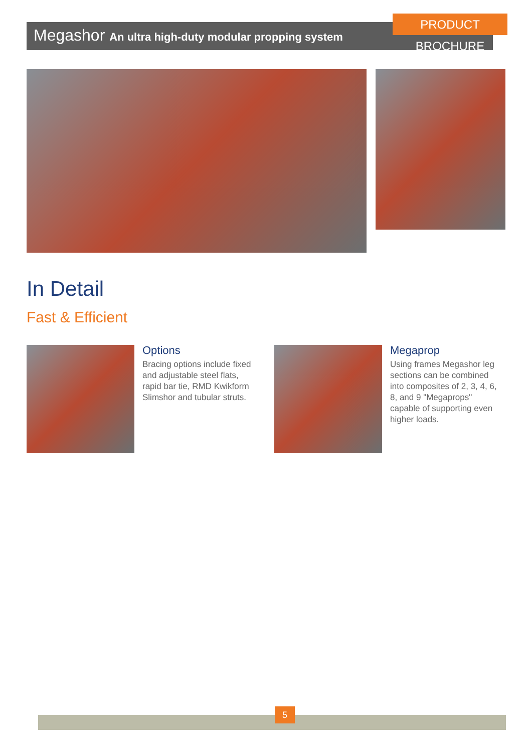Megashor An ultra high-duty modular propping system
PRODUCT BROCHURE
In Detail
Fast & Efficient
Options
Bracing options include fixed and adjustable steel flats, rapid bar tie, RMD Kwikform Slimshor and tubular struts.
Megaprop
Using frames Megashor leg sections can be combined into composites of 2, 3, 4, 6, 8, and 9 "Megaprops" capable of supporting even higher loads.
5